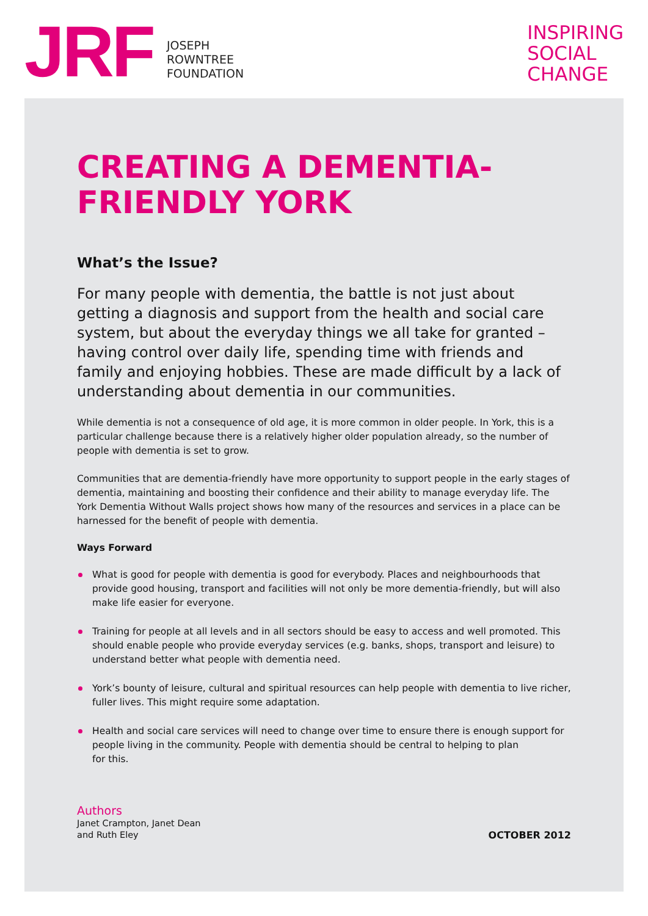JRF
JOSEPH
ROWNTREE
FOUNDATION
INSPIRING
SOCIAL
CHANGE
CREATING A DEMENTIA-
FRIENDLY YORK
What’s the Issue?
For many people with dementia, the battle is not just about getting a diagnosis and support from the health and social care system, but about the everyday things we all take for granted – having control over daily life, spending time with friends and family and enjoying hobbies. These are made difficult by a lack of understanding about dementia in our communities.
While dementia is not a consequence of old age, it is more common in older people. In York, this is a particular challenge because there is a relatively higher older population already, so the number of people with dementia is set to grow.
Communities that are dementia-friendly have more opportunity to support people in the early stages of dementia, maintaining and boosting their confidence and their ability to manage everyday life. The York Dementia Without Walls project shows how many of the resources and services in a place can be harnessed for the benefit of people with dementia.
Ways Forward
What is good for people with dementia is good for everybody. Places and neighbourhoods that provide good housing, transport and facilities will not only be more dementia-friendly, but will also make life easier for everyone.
Training for people at all levels and in all sectors should be easy to access and well promoted. This should enable people who provide everyday services (e.g. banks, shops, transport and leisure) to understand better what people with dementia need.
York’s bounty of leisure, cultural and spiritual resources can help people with dementia to live richer, fuller lives. This might require some adaptation.
Health and social care services will need to change over time to ensure there is enough support for people living in the community. People with dementia should be central to helping to plan
for this.
Authors
Janet Crampton, Janet Dean
and Ruth Eley
OCTOBER 2012